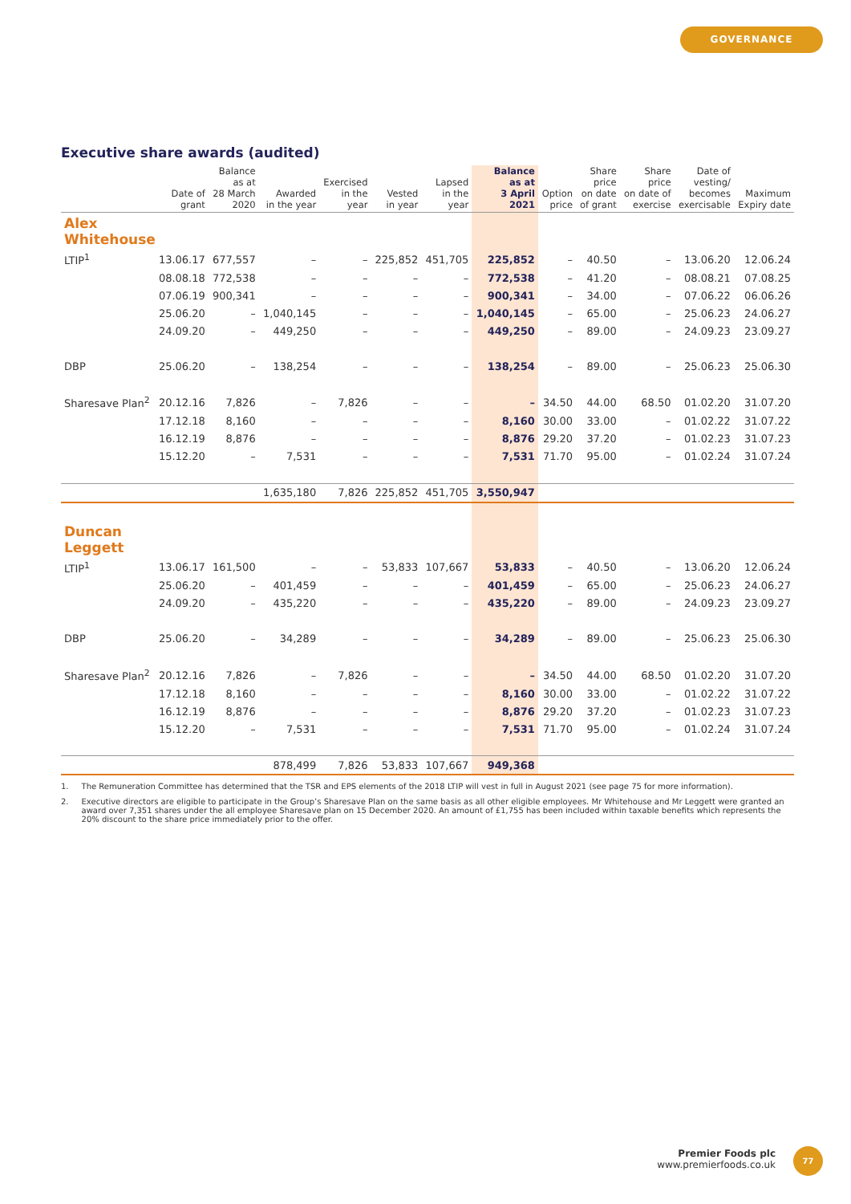GOVERNANCE
Executive share awards (audited)
| | Date of grant | Balance as at 28 March 2020 | Awarded in the year | Exercised in the year | Vested in year | Lapsed in the year | Balance as at 3 April 2021 | Option price | Share price on date of grant | Share price on date of exercise | Date of vesting/ becomes exercisable | Maximum Expiry date |
| --- | --- | --- | --- | --- | --- | --- | --- | --- | --- | --- | --- | --- |
| Alex Whitehouse | | | | | | | | | | | | |
| LTIP<sup>1</sup> | 13.06.17 | 677,557 | – | – | 225,852 | 451,705 | 225,852 | – | 40.50 | – | 13.06.20 | 12.06.24 |
| | 08.08.18 | 772,538 | – | – | – | – | 772,538 | – | 41.20 | – | 08.08.21 | 07.08.25 |
| | 07.06.19 | 900,341 | – | – | – | – | 900,341 | – | 34.00 | – | 07.06.22 | 06.06.26 |
| | 25.06.20 | – | 1,040,145 | – | – | – | 1,040,145 | – | 65.00 | – | 25.06.23 | 24.06.27 |
| | 24.09.20 | – | 449,250 | – | – | – | 449,250 | – | 89.00 | – | 24.09.23 | 23.09.27 |
| DBP | 25.06.20 | – | 138,254 | – | – | – | 138,254 | – | 89.00 | – | 25.06.23 | 25.06.30 |
| Sharesave Plan<sup>2</sup> | 20.12.16 | 7,826 | – | 7,826 | – | – | – | 34.50 | 44.00 | 68.50 | 01.02.20 | 31.07.20 |
| | 17.12.18 | 8,160 | – | – | – | – | 8,160 | 30.00 | 33.00 | – | 01.02.22 | 31.07.22 |
| | 16.12.19 | 8,876 | – | – | – | – | 8,876 | 29.20 | 37.20 | – | 01.02.23 | 31.07.23 |
| | 15.12.20 | – | 7,531 | – | – | – | 7,531 | 71.70 | 95.00 | – | 01.02.24 | 31.07.24 |
| | | | 1,635,180 | 7,826 | 225,852 | 451,705 | 3,550,947 | | | | | |
| Duncan Leggett | | | | | | | | | | | | |
| LTIP<sup>1</sup> | 13.06.17 | 161,500 | – | – | 53,833 | 107,667 | 53,833 | – | 40.50 | – | 13.06.20 | 12.06.24 |
| | 25.06.20 | – | 401,459 | – | – | – | 401,459 | – | 65.00 | – | 25.06.23 | 24.06.27 |
| | 24.09.20 | – | 435,220 | – | – | – | 435,220 | – | 89.00 | – | 24.09.23 | 23.09.27 |
| DBP | 25.06.20 | – | 34,289 | – | – | – | 34,289 | – | 89.00 | – | 25.06.23 | 25.06.30 |
| Sharesave Plan<sup>2</sup> | 20.12.16 | 7,826 | – | 7,826 | – | – | – | 34.50 | 44.00 | 68.50 | 01.02.20 | 31.07.20 |
| | 17.12.18 | 8,160 | – | – | – | – | 8,160 | 30.00 | 33.00 | – | 01.02.22 | 31.07.22 |
| | 16.12.19 | 8,876 | – | – | – | – | 8,876 | 29.20 | 37.20 | – | 01.02.23 | 31.07.23 |
| | 15.12.20 | – | 7,531 | – | – | – | 7,531 | 71.70 | 95.00 | – | 01.02.24 | 31.07.24 |
| | | | 878,499 | 7,826 | 53,833 | 107,667 | 949,368 | | | | | |
1. The Remuneration Committee has determined that the TSR and EPS elements of the 2018 LTIP will vest in full in August 2021 (see page 75 for more information).
2. Executive directors are eligible to participate in the Group’s Sharesave Plan on the same basis as all other eligible employees. Mr Whitehouse and Mr Leggett were granted an award over 7,351 shares under the all employee Sharesave plan on 15 December 2020. An amount of £1,755 has been included within taxable benefits which represents the 20% discount to the share price immediately prior to the offer.
Premier Foods plc
www.premierfoods.co.uk
77